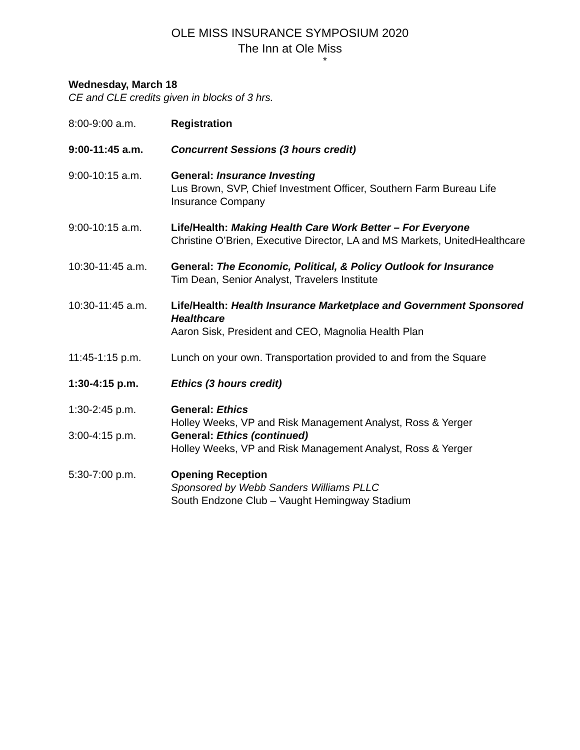OLE MISS INSURANCE SYMPOSIUM 2020
The Inn at Ole Miss
*
Wednesday, March 18
CE and CLE credits given in blocks of 3 hrs.
8:00-9:00 a.m. Registration
9:00-11:45 a.m. Concurrent Sessions (3 hours credit)
9:00-10:15 a.m. General: Insurance Investing
Lus Brown, SVP, Chief Investment Officer, Southern Farm Bureau Life Insurance Company
9:00-10:15 a.m. Life/Health: Making Health Care Work Better – For Everyone
Christine O’Brien, Executive Director, LA and MS Markets, UnitedHealthcare
10:30-11:45 a.m. General: The Economic, Political, & Policy Outlook for Insurance
Tim Dean, Senior Analyst, Travelers Institute
10:30-11:45 a.m. Life/Health: Health Insurance Marketplace and Government Sponsored Healthcare
Aaron Sisk, President and CEO, Magnolia Health Plan
11:45-1:15 p.m. Lunch on your own. Transportation provided to and from the Square
1:30-4:15 p.m. Ethics (3 hours credit)
1:30-2:45 p.m. General: Ethics
Holley Weeks, VP and Risk Management Analyst, Ross & Yerger
3:00-4:15 p.m. General: Ethics (continued)
Holley Weeks, VP and Risk Management Analyst, Ross & Yerger
5:30-7:00 p.m. Opening Reception
Sponsored by Webb Sanders Williams PLLC
South Endzone Club – Vaught Hemingway Stadium